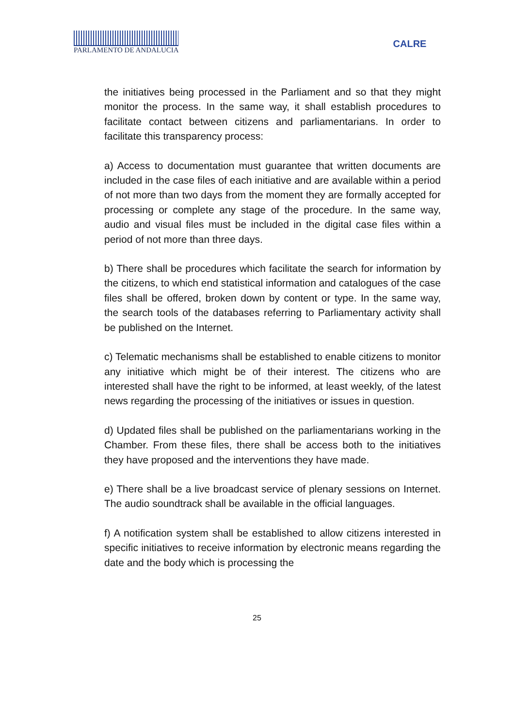PARLAMENTO DE ANDALUCIA
CALRE
the initiatives being processed in the Parliament and so that they might monitor the process. In the same way, it shall establish procedures to facilitate contact between citizens and parliamentarians. In order to facilitate this transparency process:
a) Access to documentation must guarantee that written documents are included in the case files of each initiative and are available within a period of not more than two days from the moment they are formally accepted for processing or complete any stage of the procedure. In the same way, audio and visual files must be included in the digital case files within a period of not more than three days.
b) There shall be procedures which facilitate the search for information by the citizens, to which end statistical information and catalogues of the case files shall be offered, broken down by content or type. In the same way, the search tools of the databases referring to Parliamentary activity shall be published on the Internet.
c) Telematic mechanisms shall be established to enable citizens to monitor any initiative which might be of their interest. The citizens who are interested shall have the right to be informed, at least weekly, of the latest news regarding the processing of the initiatives or issues in question.
d) Updated files shall be published on the parliamentarians working in the Chamber. From these files, there shall be access both to the initiatives they have proposed and the interventions they have made.
e) There shall be a live broadcast service of plenary sessions on Internet. The audio soundtrack shall be available in the official languages.
f) A notification system shall be established to allow citizens interested in specific initiatives to receive information by electronic means regarding the date and the body which is processing the
25